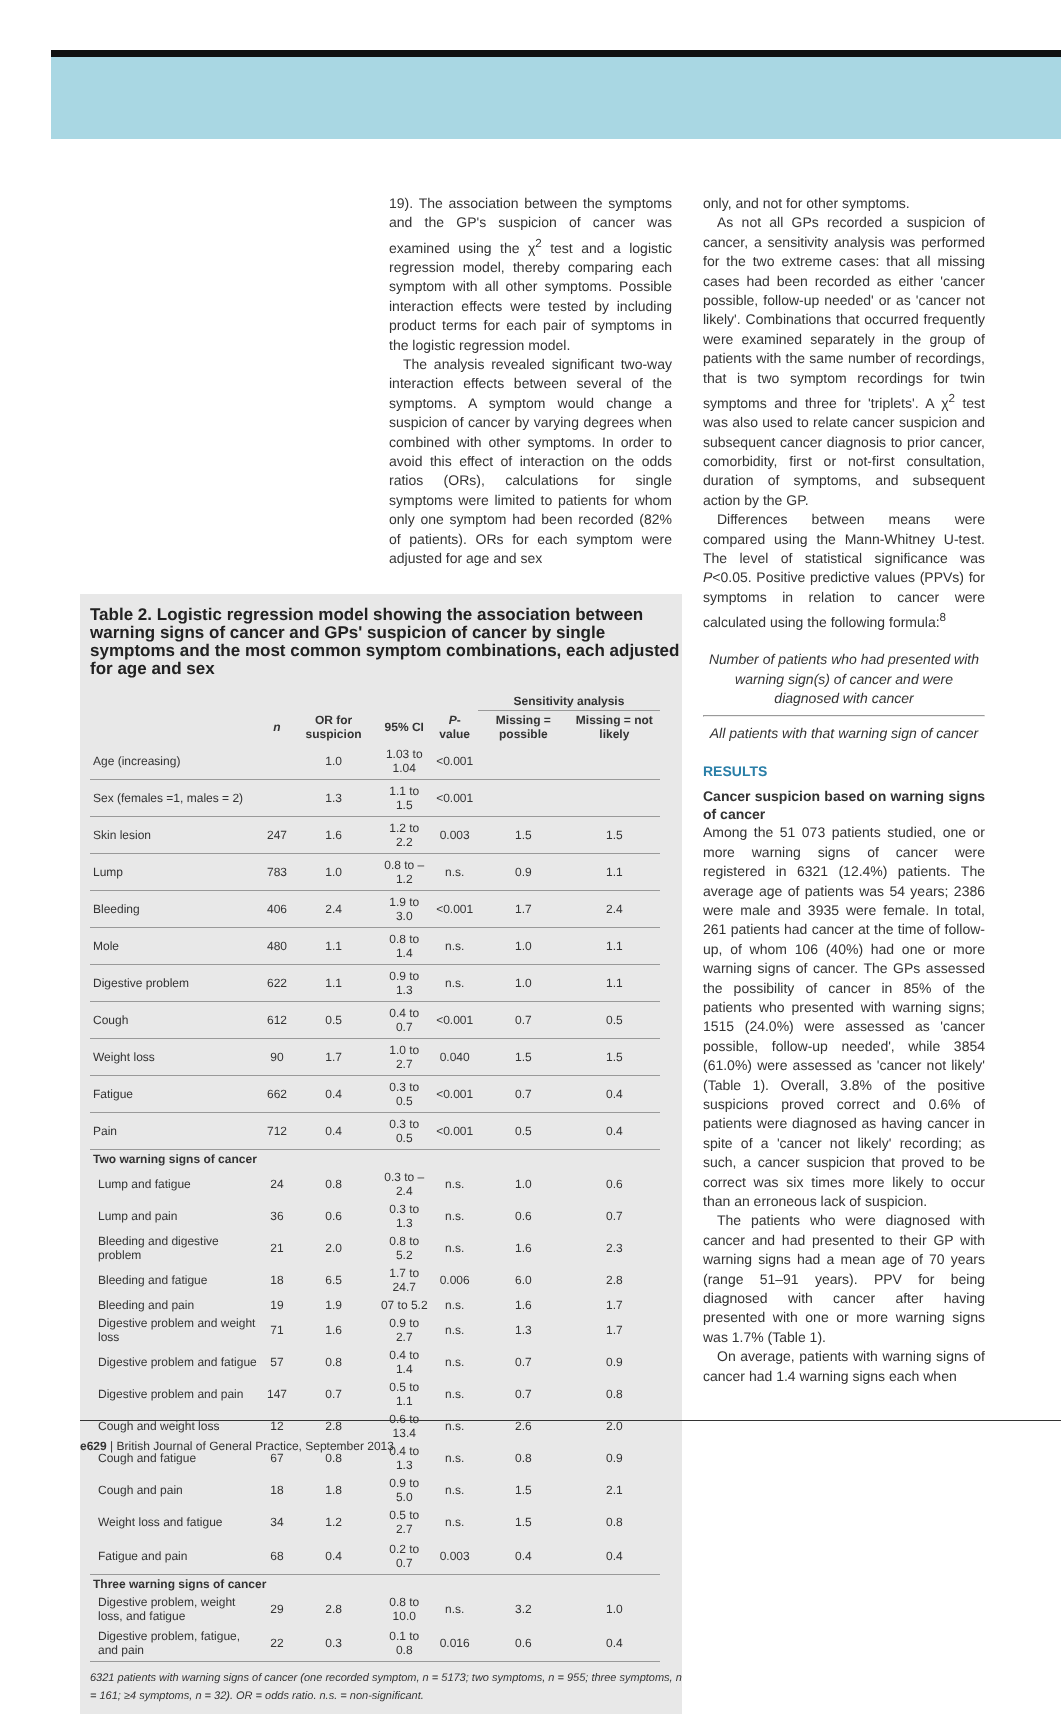19). The association between the symptoms and the GP's suspicion of cancer was examined using the χ<sup>2</sup> test and a logistic regression model, thereby comparing each symptom with all other symptoms. Possible interaction effects were tested by including product terms for each pair of symptoms in the logistic regression model.
The analysis revealed significant two-way interaction effects between several of the symptoms. A symptom would change a suspicion of cancer by varying degrees when combined with other symptoms. In order to avoid this effect of interaction on the odds ratios (ORs), calculations for single symptoms were limited to patients for whom only one symptom had been recorded (82% of patients). ORs for each symptom were adjusted for age and sex
only, and not for other symptoms.
As not all GPs recorded a suspicion of cancer, a sensitivity analysis was performed for the two extreme cases: that all missing cases had been recorded as either 'cancer possible, follow-up needed' or as 'cancer not likely'. Combinations that occurred frequently were examined separately in the group of patients with the same number of recordings, that is two symptom recordings for twin symptoms and three for 'triplets'. A χ<sup>2</sup> test was also used to relate cancer suspicion and subsequent cancer diagnosis to prior cancer, comorbidity, first or not-first consultation, duration of symptoms, and subsequent action by the GP.
Differences between means were compared using the Mann-Whitney U-test. The level of statistical significance was P<0.05. Positive predictive values (PPVs) for symptoms in relation to cancer were calculated using the following formula:<sup>8</sup>
Number of patients who had presented with warning sign(s) of cancer and were diagnosed with cancer
All patients with that warning sign of cancer
RESULTS
Cancer suspicion based on warning signs of cancer
Among the 51 073 patients studied, one or more warning signs of cancer were registered in 6321 (12.4%) patients. The average age of patients was 54 years; 2386 were male and 3935 were female. In total, 261 patients had cancer at the time of follow-up, of whom 106 (40%) had one or more warning signs of cancer. The GPs assessed the possibility of cancer in 85% of the patients who presented with warning signs; 1515 (24.0%) were assessed as 'cancer possible, follow-up needed', while 3854 (61.0%) were assessed as 'cancer not likely' (Table 1). Overall, 3.8% of the positive suspicions proved correct and 0.6% of patients were diagnosed as having cancer in spite of a 'cancer not likely' recording; as such, a cancer suspicion that proved to be correct was six times more likely to occur than an erroneous lack of suspicion.
The patients who were diagnosed with cancer and had presented to their GP with warning signs had a mean age of 70 years (range 51–91 years). PPV for being diagnosed with cancer after having presented with one or more warning signs was 1.7% (Table 1).
On average, patients with warning signs of cancer had 1.4 warning signs each when
Table 2. Logistic regression model showing the association between warning signs of cancer and GPs' suspicion of cancer by single symptoms and the most common symptom combinations, each adjusted for age and sex
| | | | | | Sensitivity analysis | |
| --- | --- | --- | --- | --- | --- | --- |
| | n | OR for suspicion | 95% CI | P -value | Missing = possible | Missing = not likely |
| Age (increasing) | | 1.0 | 1.03 to 1.04 | <0.001 | | |
| Sex (females =1, males = 2) | | 1.3 | 1.1 to 1.5 | <0.001 | | |
| Skin lesion | 247 | 1.6 | 1.2 to 2.2 | 0.003 | 1.5 | 1.5 |
| Lump | 783 | 1.0 | 0.8 to –1.2 | n.s. | 0.9 | 1.1 |
| Bleeding | 406 | 2.4 | 1.9 to 3.0 | <0.001 | 1.7 | 2.4 |
| Mole | 480 | 1.1 | 0.8 to 1.4 | n.s. | 1.0 | 1.1 |
| Digestive problem | 622 | 1.1 | 0.9 to 1.3 | n.s. | 1.0 | 1.1 |
| Cough | 612 | 0.5 | 0.4 to 0.7 | <0.001 | 0.7 | 0.5 |
| Weight loss | 90 | 1.7 | 1.0 to 2.7 | 0.040 | 1.5 | 1.5 |
| Fatigue | 662 | 0.4 | 0.3 to 0.5 | <0.001 | 0.7 | 0.4 |
| Pain | 712 | 0.4 | 0.3 to 0.5 | <0.001 | 0.5 | 0.4 |
| Two warning signs of cancer | | | | | | |
| Lump and fatigue | 24 | 0.8 | 0.3 to –2.4 | n.s. | 1.0 | 0.6 |
| Lump and pain | 36 | 0.6 | 0.3 to 1.3 | n.s. | 0.6 | 0.7 |
| Bleeding and digestive problem | 21 | 2.0 | 0.8 to 5.2 | n.s. | 1.6 | 2.3 |
| Bleeding and fatigue | 18 | 6.5 | 1.7 to 24.7 | 0.006 | 6.0 | 2.8 |
| Bleeding and pain | 19 | 1.9 | 07 to 5.2 | n.s. | 1.6 | 1.7 |
| Digestive problem and weight loss | 71 | 1.6 | 0.9 to 2.7 | n.s. | 1.3 | 1.7 |
| Digestive problem and fatigue | 57 | 0.8 | 0.4 to 1.4 | n.s. | 0.7 | 0.9 |
| Digestive problem and pain | 147 | 0.7 | 0.5 to 1.1 | n.s. | 0.7 | 0.8 |
| Cough and weight loss | 12 | 2.8 | 0.6 to 13.4 | n.s. | 2.6 | 2.0 |
| Cough and fatigue | 67 | 0.8 | 0.4 to 1.3 | n.s. | 0.8 | 0.9 |
| Cough and pain | 18 | 1.8 | 0.9 to 5.0 | n.s. | 1.5 | 2.1 |
| Weight loss and fatigue | 34 | 1.2 | 0.5 to 2.7 | n.s. | 1.5 | 0.8 |
| Fatigue and pain | 68 | 0.4 | 0.2 to 0.7 | 0.003 | 0.4 | 0.4 |
| Three warning signs of cancer | | | | | | |
| Digestive problem, weight loss, and fatigue | 29 | 2.8 | 0.8 to 10.0 | n.s. | 3.2 | 1.0 |
| Digestive problem, fatigue, and pain | 22 | 0.3 | 0.1 to 0.8 | 0.016 | 0.6 | 0.4 |
6321 patients with warning signs of cancer (one recorded symptom, n = 5173; two symptoms, n = 955; three symptoms, n = 161; ≥4 symptoms, n = 32). OR = odds ratio. n.s. = non-significant.
e629 | British Journal of General Practice, September 2013